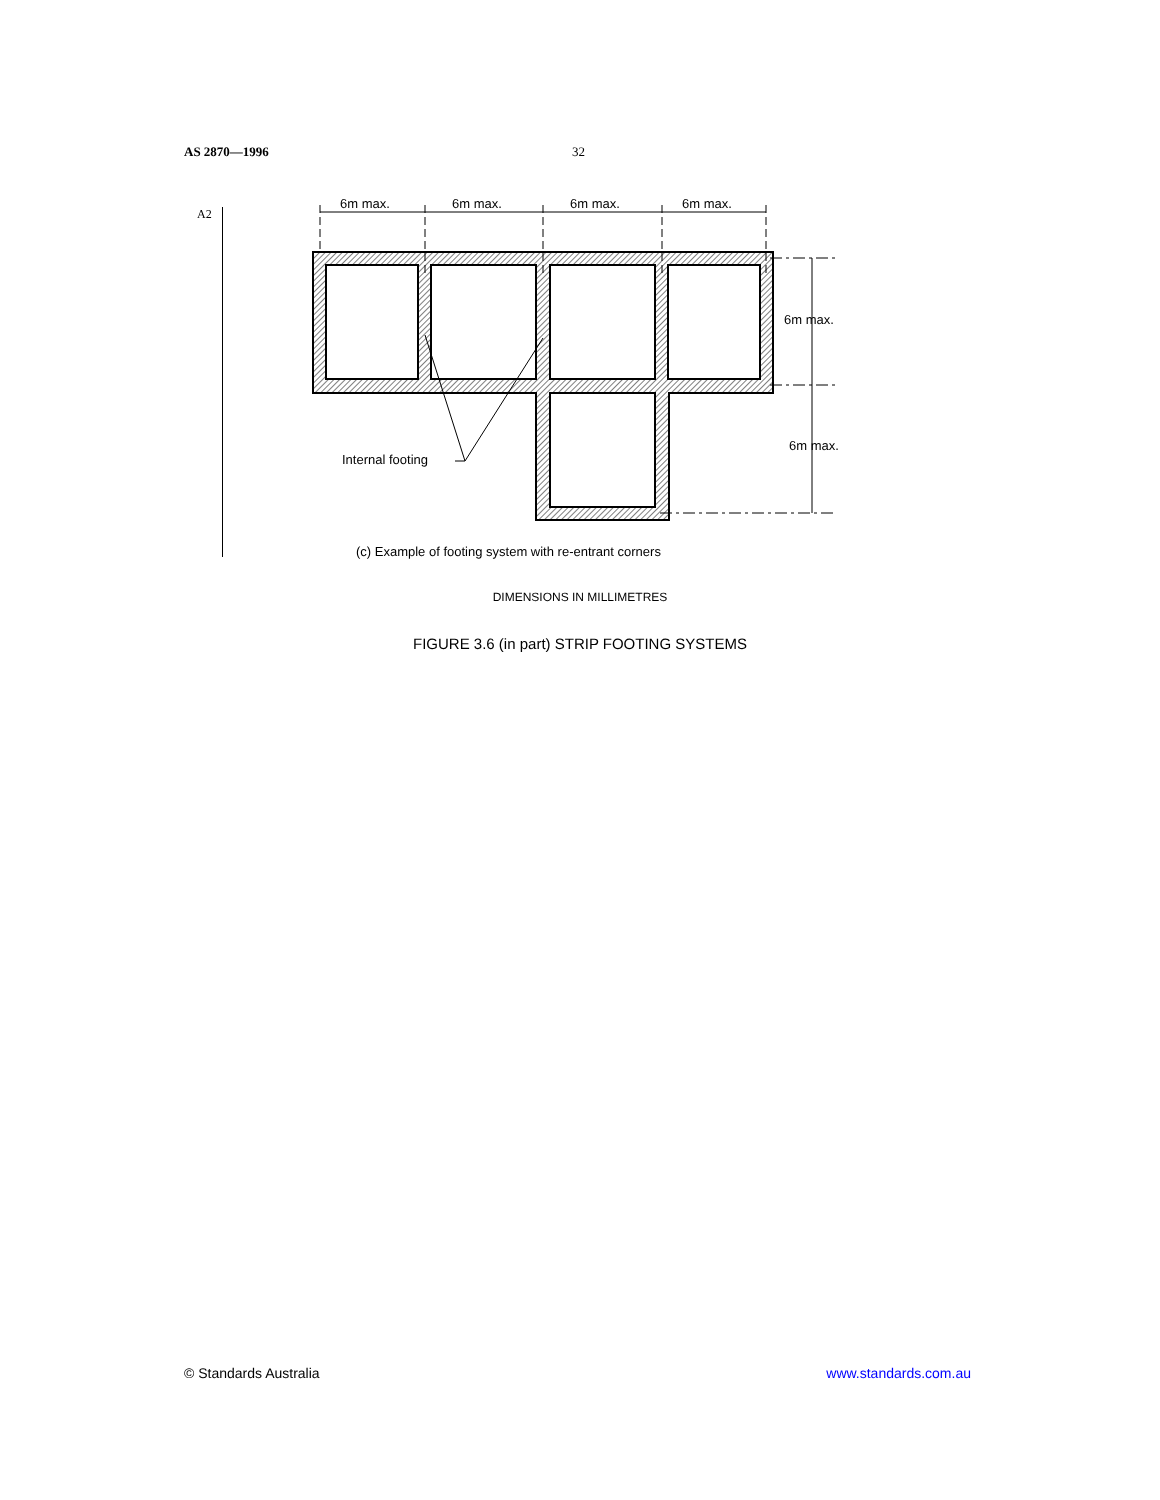AS 2870—1996 32
A2
6m max. 6m max. 6m max. 6m max.
6m max.
6m max.
Internal footing
(c) Example of footing system with re-entrant corners
DIMENSIONS IN MILLIMETRES
FIGURE 3.6 (in part) STRIP FOOTING SYSTEMS
© Standards Australia www.standards.com.au